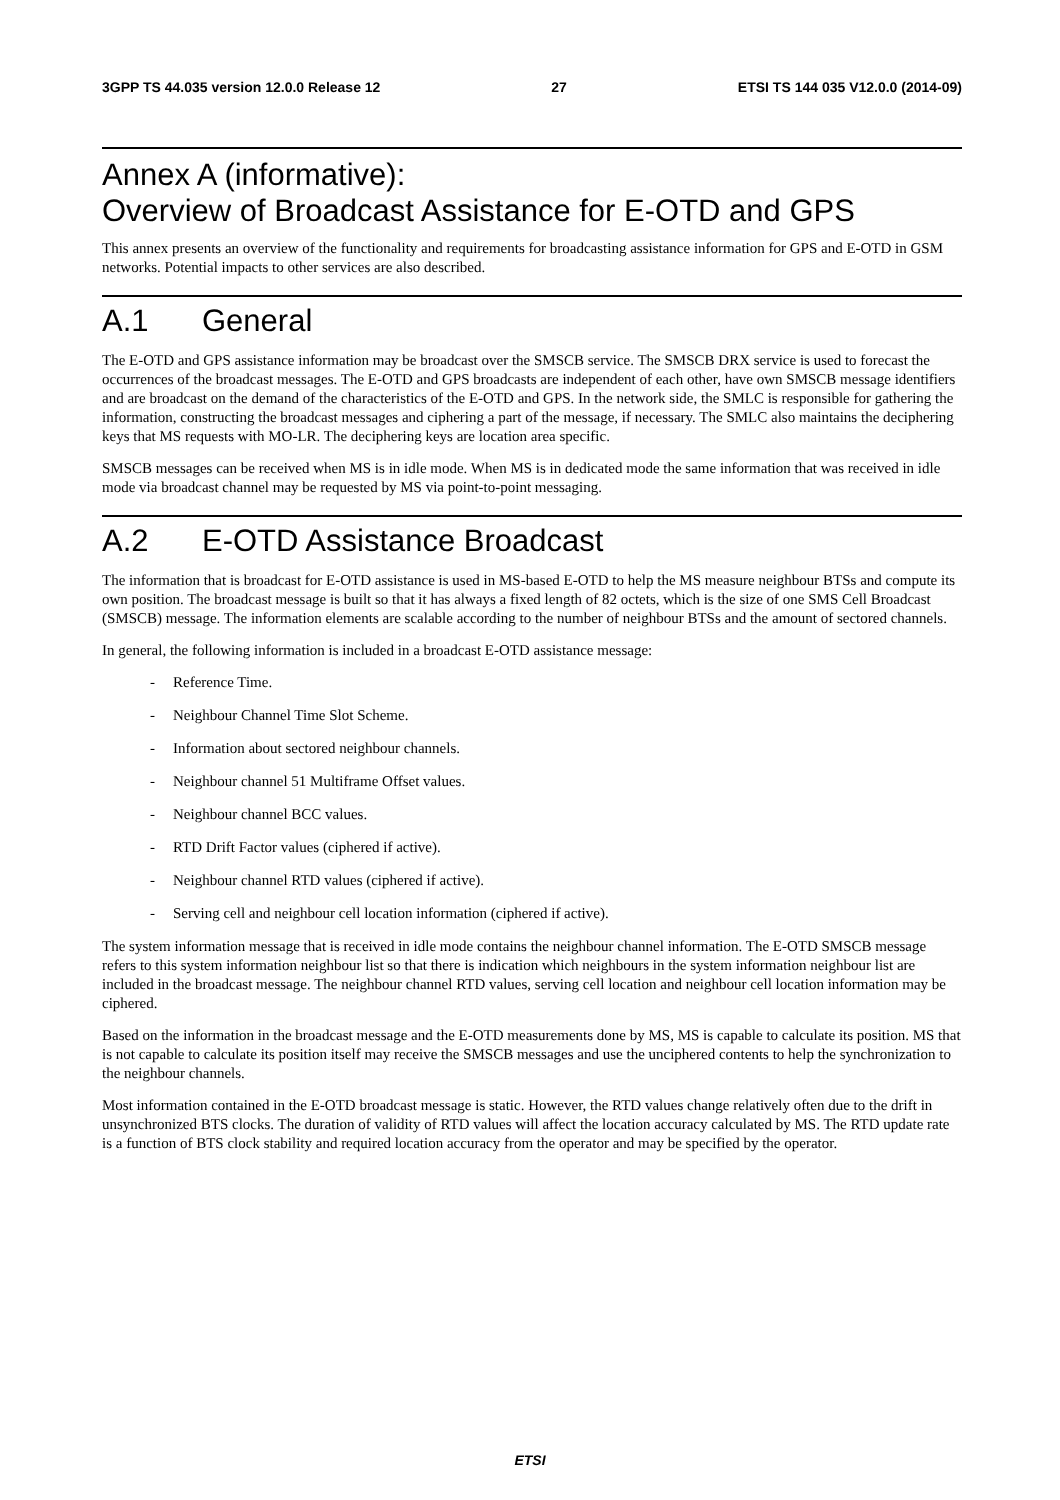3GPP TS 44.035 version 12.0.0 Release 12 27 ETSI TS 144 035 V12.0.0 (2014-09)
Annex A (informative):
Overview of Broadcast Assistance for E-OTD and GPS
This annex presents an overview of the functionality and requirements for broadcasting assistance information for GPS and E-OTD in GSM networks. Potential impacts to other services are also described.
A.1 General
The E-OTD and GPS assistance information may be broadcast over the SMSCB service. The SMSCB DRX service is used to forecast the occurrences of the broadcast messages. The E-OTD and GPS broadcasts are independent of each other, have own SMSCB message identifiers and are broadcast on the demand of the characteristics of the E-OTD and GPS. In the network side, the SMLC is responsible for gathering the information, constructing the broadcast messages and ciphering a part of the message, if necessary. The SMLC also maintains the deciphering keys that MS requests with MO-LR. The deciphering keys are location area specific.
SMSCB messages can be received when MS is in idle mode. When MS is in dedicated mode the same information that was received in idle mode via broadcast channel may be requested by MS via point-to-point messaging.
A.2 E-OTD Assistance Broadcast
The information that is broadcast for E-OTD assistance is used in MS-based E-OTD to help the MS measure neighbour BTSs and compute its own position. The broadcast message is built so that it has always a fixed length of 82 octets, which is the size of one SMS Cell Broadcast (SMSCB) message. The information elements are scalable according to the number of neighbour BTSs and the amount of sectored channels.
In general, the following information is included in a broadcast E-OTD assistance message:
- Reference Time.
- Neighbour Channel Time Slot Scheme.
- Information about sectored neighbour channels.
- Neighbour channel 51 Multiframe Offset values.
- Neighbour channel BCC values.
- RTD Drift Factor values (ciphered if active).
- Neighbour channel RTD values (ciphered if active).
- Serving cell and neighbour cell location information (ciphered if active).
The system information message that is received in idle mode contains the neighbour channel information. The E-OTD SMSCB message refers to this system information neighbour list so that there is indication which neighbours in the system information neighbour list are included in the broadcast message. The neighbour channel RTD values, serving cell location and neighbour cell location information may be ciphered.
Based on the information in the broadcast message and the E-OTD measurements done by MS, MS is capable to calculate its position. MS that is not capable to calculate its position itself may receive the SMSCB messages and use the unciphered contents to help the synchronization to the neighbour channels.
Most information contained in the E-OTD broadcast message is static. However, the RTD values change relatively often due to the drift in unsynchronized BTS clocks. The duration of validity of RTD values will affect the location accuracy calculated by MS. The RTD update rate is a function of BTS clock stability and required location accuracy from the operator and may be specified by the operator.
ETSI